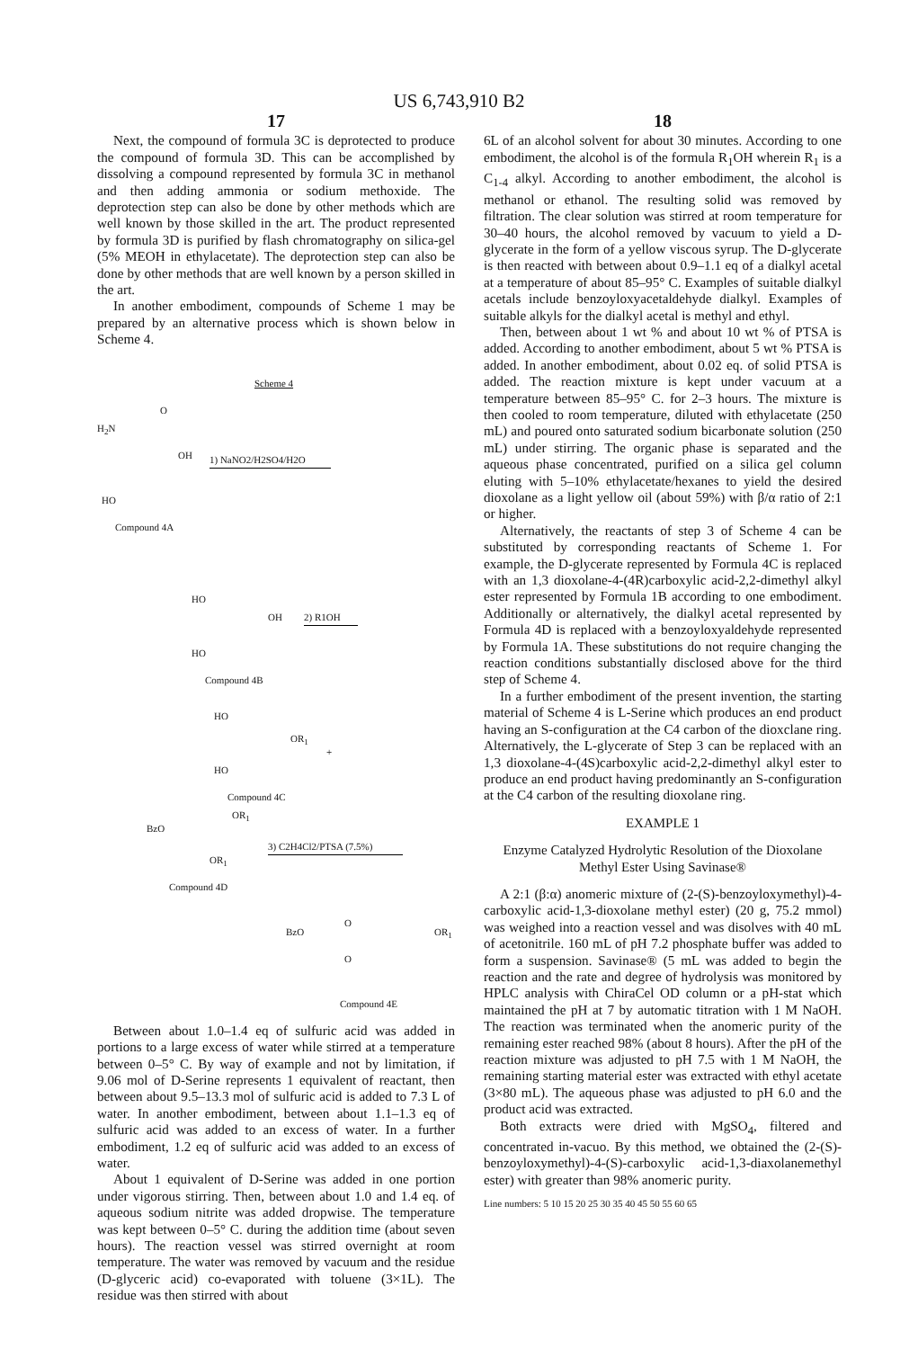US 6,743,910 B2
17
Next, the compound of formula 3C is deprotected to produce the compound of formula 3D. This can be accomplished by dissolving a compound represented by formula 3C in methanol and then adding ammonia or sodium methoxide. The deprotection step can also be done by other methods which are well known by those skilled in the art. The product represented by formula 3D is purified by flash chromatography on silica-gel (5% MEOH in ethylacetate). The deprotection step can also be done by other methods that are well known by a person skilled in the art.
In another embodiment, compounds of Scheme 1 may be prepared by an alternative process which is shown below in Scheme 4.
Scheme 4
H<sub>2</sub>N
O
OH 1) NaNO2/H2SO4/H2O
HO
Compound 4A
HO
OH 2) R1OH
HO
Compound 4B
HO
OR<sub>1</sub>
+
HO
Compound 4C
BzO
OR<sub>1</sub>
OR<sub>1</sub>
3) C2H4Cl2/PTSA (7.5%)
Compound 4D
BzO
O
O
OR<sub>1</sub>
Compound 4E
Between about 1.0–1.4 eq of sulfuric acid was added in portions to a large excess of water while stirred at a temperature between 0–5° C. By way of example and not by limitation, if 9.06 mol of D-Serine represents 1 equivalent of reactant, then between about 9.5–13.3 mol of sulfuric acid is added to 7.3 L of water. In another embodiment, between about 1.1–1.3 eq of sulfuric acid was added to an excess of water. In a further embodiment, 1.2 eq of sulfuric acid was added to an excess of water.
About 1 equivalent of D-Serine was added in one portion under vigorous stirring. Then, between about 1.0 and 1.4 eq. of aqueous sodium nitrite was added dropwise. The temperature was kept between 0–5° C. during the addition time (about seven hours). The reaction vessel was stirred overnight at room temperature. The water was removed by vacuum and the residue (D-glyceric acid) co-evaporated with toluene (3×1L). The residue was then stirred with about
18
6L of an alcohol solvent for about 30 minutes. According to one embodiment, the alcohol is of the formula R<sub>1</sub>OH wherein R<sub>1</sub> is a C<sub>1-4</sub> alkyl. According to another embodiment, the alcohol is methanol or ethanol. The resulting solid was removed by filtration. The clear solution was stirred at room temperature for 30–40 hours, the alcohol removed by vacuum to yield a D-glycerate in the form of a yellow viscous syrup. The D-glycerate is then reacted with between about 0.9–1.1 eq of a dialkyl acetal at a temperature of about 85–95° C. Examples of suitable dialkyl acetals include benzoyloxyacetaldehyde dialkyl. Examples of suitable alkyls for the dialkyl acetal is methyl and ethyl.
Then, between about 1 wt % and about 10 wt % of PTSA is added. According to another embodiment, about 5 wt % PTSA is added. In another embodiment, about 0.02 eq. of solid PTSA is added. The reaction mixture is kept under vacuum at a temperature between 85–95° C. for 2–3 hours. The mixture is then cooled to room temperature, diluted with ethylacetate (250 mL) and poured onto saturated sodium bicarbonate solution (250 mL) under stirring. The organic phase is separated and the aqueous phase concentrated, purified on a silica gel column eluting with 5–10% ethylacetate/hexanes to yield the desired dioxolane as a light yellow oil (about 59%) with β/α ratio of 2:1 or higher.
Alternatively, the reactants of step 3 of Scheme 4 can be substituted by corresponding reactants of Scheme 1. For example, the D-glycerate represented by Formula 4C is replaced with an 1,3 dioxolane-4-(4R)carboxylic acid-2,2-dimethyl alkyl ester represented by Formula 1B according to one embodiment. Additionally or alternatively, the dialkyl acetal represented by Formula 4D is replaced with a benzoyloxyaldehyde represented by Formula 1A. These substitutions do not require changing the reaction conditions substantially disclosed above for the third step of Scheme 4.
In a further embodiment of the present invention, the starting material of Scheme 4 is L-Serine which produces an end product having an S-configuration at the C4 carbon of the dioxclane ring. Alternatively, the L-glycerate of Step 3 can be replaced with an 1,3 dioxolane-4-(4S)carboxylic acid-2,2-dimethyl alkyl ester to produce an end product having predominantly an S-configuration at the C4 carbon of the resulting dioxolane ring.
EXAMPLE 1
Enzyme Catalyzed Hydrolytic Resolution of the Dioxolane Methyl Ester Using Savinase®
A 2:1 (β:α) anomeric mixture of (2-(S)-benzoyloxymethyl)-4-carboxylic acid-1,3-dioxolane methyl ester) (20 g, 75.2 mmol) was weighed into a reaction vessel and was disolves with 40 mL of acetonitrile. 160 mL of pH 7.2 phosphate buffer was added to form a suspension. Savinase® (5 mL was added to begin the reaction and the rate and degree of hydrolysis was monitored by HPLC analysis with ChiraCel OD column or a pH-stat which maintained the pH at 7 by automatic titration with 1 M NaOH. The reaction was terminated when the anomeric purity of the remaining ester reached 98% (about 8 hours). After the pH of the reaction mixture was adjusted to pH 7.5 with 1 M NaOH, the remaining starting material ester was extracted with ethyl acetate (3×80 mL). The aqueous phase was adjusted to pH 6.0 and the product acid was extracted.
Both extracts were dried with MgSO<sub>4</sub>, filtered and concentrated in-vacuo. By this method, we obtained the (2-(S)-benzoyloxymethyl)-4-(S)-carboxylic acid-1,3-diaxolanemethyl ester) with greater than 98% anomeric purity.
Line numbers: 5 10 15 20 25 30 35 40 45 50 55 60 65